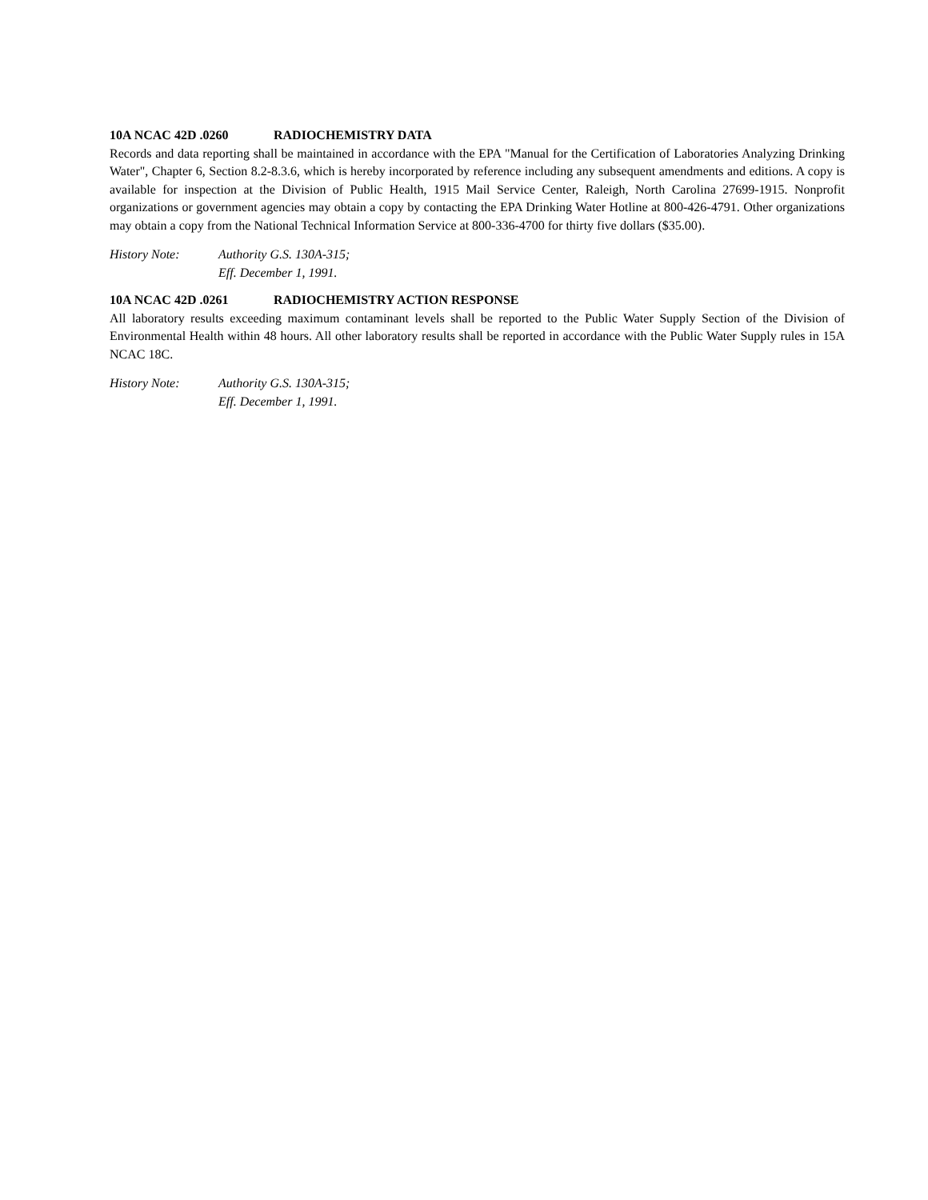10A NCAC 42D .0260 RADIOCHEMISTRY DATA
Records and data reporting shall be maintained in accordance with the EPA "Manual for the Certification of Laboratories Analyzing Drinking Water", Chapter 6, Section 8.2-8.3.6, which is hereby incorporated by reference including any subsequent amendments and editions. A copy is available for inspection at the Division of Public Health, 1915 Mail Service Center, Raleigh, North Carolina 27699-1915. Nonprofit organizations or government agencies may obtain a copy by contacting the EPA Drinking Water Hotline at 800-426-4791. Other organizations may obtain a copy from the National Technical Information Service at 800-336-4700 for thirty five dollars ($35.00).
History Note: Authority G.S. 130A-315;
Eff. December 1, 1991.
10A NCAC 42D .0261 RADIOCHEMISTRY ACTION RESPONSE
All laboratory results exceeding maximum contaminant levels shall be reported to the Public Water Supply Section of the Division of Environmental Health within 48 hours. All other laboratory results shall be reported in accordance with the Public Water Supply rules in 15A NCAC 18C.
History Note: Authority G.S. 130A-315;
Eff. December 1, 1991.